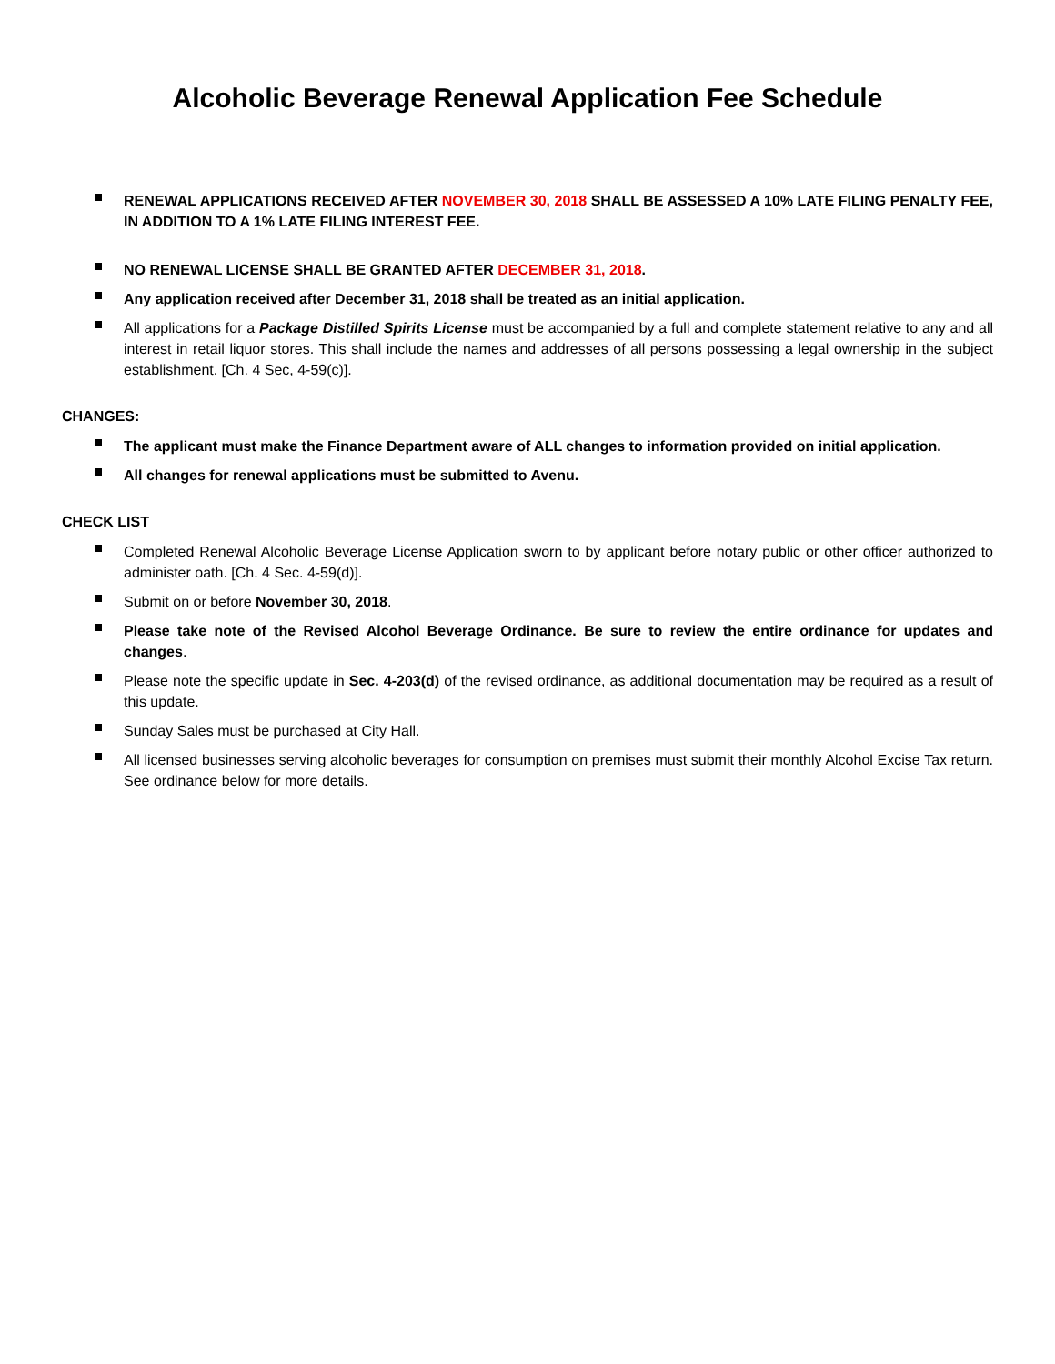Alcoholic Beverage Renewal Application Fee Schedule
RENEWAL APPLICATIONS RECEIVED AFTER NOVEMBER 30, 2018 SHALL BE ASSESSED A 10% LATE FILING PENALTY FEE, IN ADDITION TO A 1% LATE FILING INTEREST FEE.
NO RENEWAL LICENSE SHALL BE GRANTED AFTER DECEMBER 31, 2018.
Any application received after December 31, 2018 shall be treated as an initial application.
All applications for a Package Distilled Spirits License must be accompanied by a full and complete statement relative to any and all interest in retail liquor stores. This shall include the names and addresses of all persons possessing a legal ownership in the subject establishment. [Ch. 4 Sec, 4-59(c)].
CHANGES:
The applicant must make the Finance Department aware of ALL changes to information provided on initial application.
All changes for renewal applications must be submitted to Avenu.
CHECK LIST
Completed Renewal Alcoholic Beverage License Application sworn to by applicant before notary public or other officer authorized to administer oath. [Ch. 4 Sec. 4-59(d)].
Submit on or before November 30, 2018.
Please take note of the Revised Alcohol Beverage Ordinance. Be sure to review the entire ordinance for updates and changes.
Please note the specific update in Sec. 4-203(d) of the revised ordinance, as additional documentation may be required as a result of this update.
Sunday Sales must be purchased at City Hall.
All licensed businesses serving alcoholic beverages for consumption on premises must submit their monthly Alcohol Excise Tax return. See ordinance below for more details.